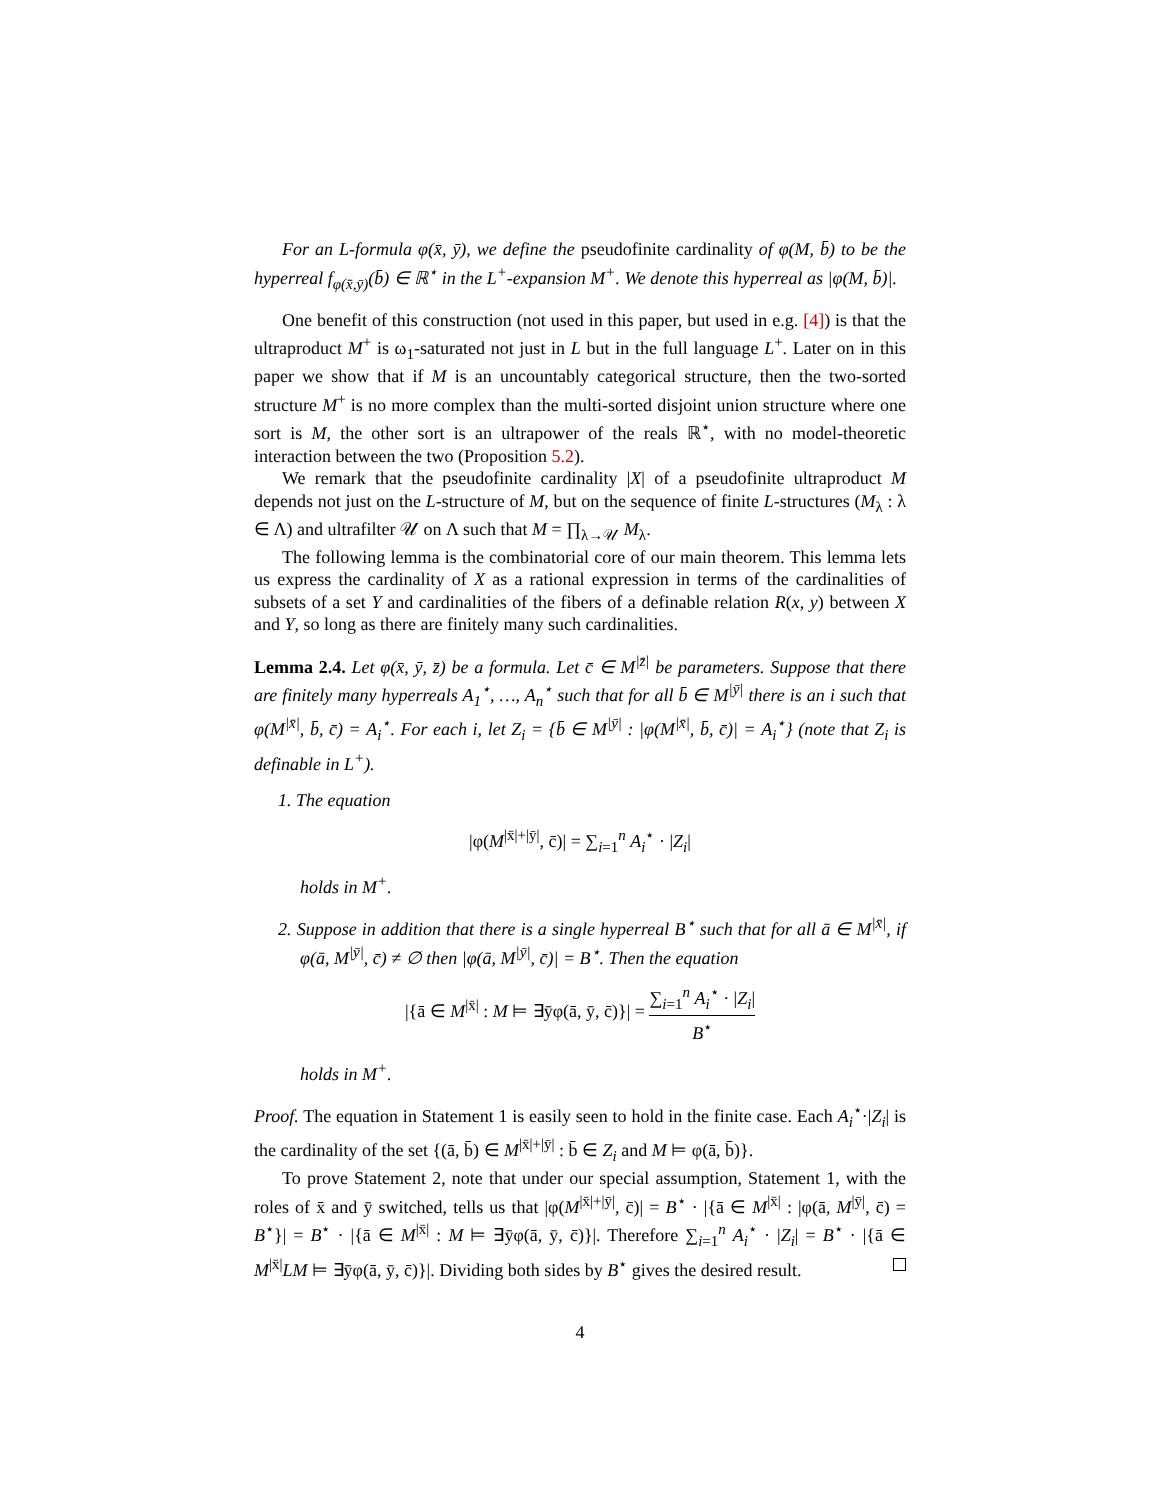For an L-formula φ(x̄, ȳ), we define the pseudofinite cardinality of φ(M, b̄) to be the hyperreal f<sub>φ(x̄,ȳ)</sub>(b̄) ∈ ℝ<sup>⋆</sup> in the L<sup>+</sup>-expansion M<sup>+</sup>. We denote this hyperreal as |φ(M, b̄)|.
One benefit of this construction (not used in this paper, but used in e.g. [4]) is that the ultraproduct M<sup>+</sup> is ω<sub>1</sub>-saturated not just in L but in the full language L<sup>+</sup>. Later on in this paper we show that if M is an uncountably categorical structure, then the two-sorted structure M<sup>+</sup> is no more complex than the multi-sorted disjoint union structure where one sort is M, the other sort is an ultrapower of the reals ℝ<sup>⋆</sup>, with no model-theoretic interaction between the two (Proposition 5.2).
We remark that the pseudofinite cardinality |X| of a pseudofinite ultraproduct M depends not just on the L-structure of M, but on the sequence of finite L-structures (M<sub>λ</sub> : λ ∈ Λ) and ultrafilter 𝒰 on Λ such that M = ∏<sub>λ→𝒰</sub> M<sub>λ</sub>.
The following lemma is the combinatorial core of our main theorem. This lemma lets us express the cardinality of X as a rational expression in terms of the cardinalities of subsets of a set Y and cardinalities of the fibers of a definable relation R(x, y) between X and Y, so long as there are finitely many such cardinalities.
Lemma 2.4. Let φ(x̄, ȳ, z̄) be a formula. Let c̄ ∈ M<sup>|z̄|</sup> be parameters. Suppose that there are finitely many hyperreals A<sub>1</sub><sup>⋆</sup>, …, A<sub>n</sub><sup>⋆</sup> such that for all b̄ ∈ M<sup>|ȳ|</sup> there is an i such that φ(M<sup>|x̄|</sup>, b̄, c̄) = A<sub>i</sub><sup>⋆</sup>. For each i, let Z<sub>i</sub> = {b̄ ∈ M<sup>|ȳ|</sup> : |φ(M<sup>|x̄|</sup>, b̄, c̄)| = A<sub>i</sub><sup>⋆</sup>} (note that Z<sub>i</sub> is definable in L<sup>+</sup>).
1. The equation
|φ(M<sup>|x̄|+|ȳ|</sup>, c̄)| = ∑<sub>i=1</sub><sup>n</sup> A<sub>i</sub><sup>⋆</sup> · |Z<sub>i</sub>|
holds in M<sup>+</sup>.
2. Suppose in addition that there is a single hyperreal B<sup>⋆</sup> such that for all ā ∈ M<sup>|x̄|</sup>, if φ(ā, M<sup>|ȳ|</sup>, c̄) ≠ ∅ then |φ(ā, M<sup>|ȳ|</sup>, c̄)| = B<sup>⋆</sup>. Then the equation
|{ā ∈ M<sup>|x̄|</sup> : M ⊨ ∃ȳφ(ā, ȳ, c̄)}| = ∑<sub>i=1</sub><sup>n</sup> A<sub>i</sub><sup>⋆</sup> · |Z<sub>i</sub>| B<sup>⋆</sup>
holds in M<sup>+</sup>.
Proof. The equation in Statement 1 is easily seen to hold in the finite case. Each A<sub>i</sub><sup>⋆</sup>·|Z<sub>i</sub>| is the cardinality of the set {(ā, b̄) ∈ M<sup>|x̄|+|ȳ|</sup> : b̄ ∈ Z<sub>i</sub> and M ⊨ φ(ā, b̄)}.
To prove Statement 2, note that under our special assumption, Statement 1, with the roles of x̄ and ȳ switched, tells us that |φ(M<sup>|x̄|+|ȳ|</sup>, c̄)| = B<sup>⋆</sup> · |{ā ∈ M<sup>|x̄|</sup> : |φ(ā, M<sup>|ȳ|</sup>, c̄) = B<sup>⋆</sup>}| = B<sup>⋆</sup> · |{ā ∈ M<sup>|x̄|</sup> : M ⊨ ∃ȳφ(ā, ȳ, c̄)}|. Therefore ∑<sub>i=1</sub><sup>n</sup> A<sub>i</sub><sup>⋆</sup> · |Z<sub>i</sub>| = B<sup>⋆</sup> · |{ā ∈ M<sup>|x̄|</sup>LM ⊨ ∃ȳφ(ā, ȳ, c̄)}|. Dividing both sides by B<sup>⋆</sup> gives the desired result.
4